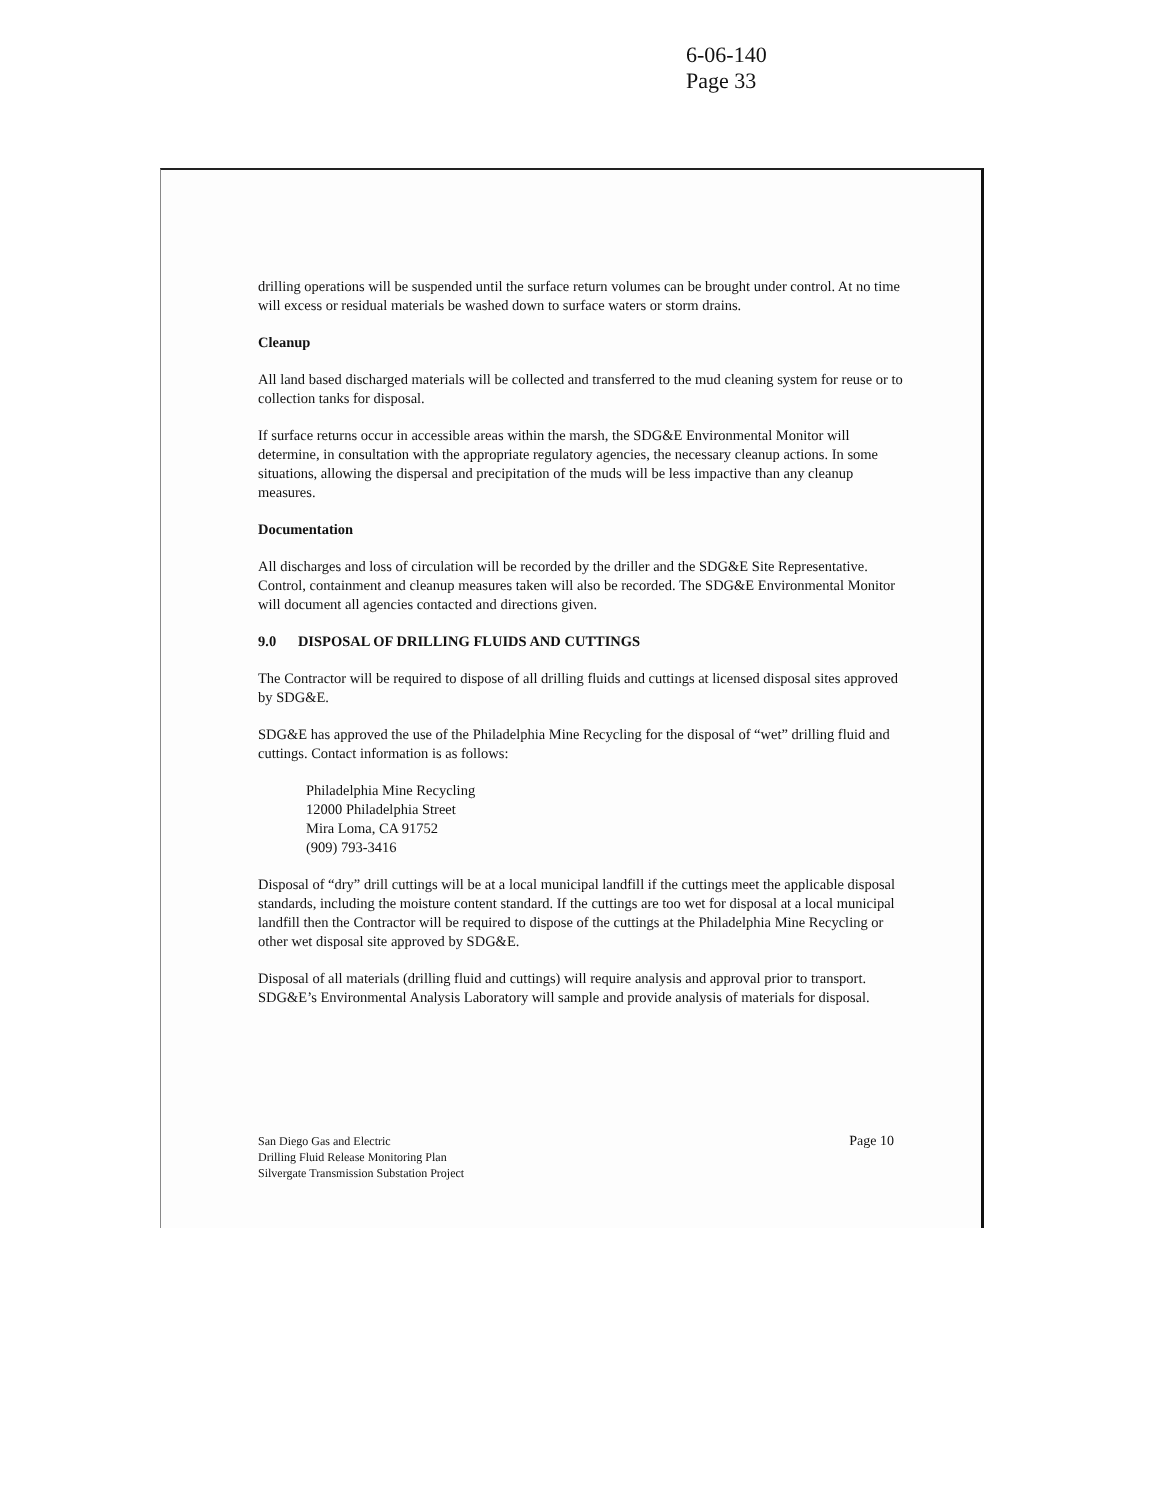6-06-140
Page 33
drilling operations will be suspended until the surface return volumes can be brought under control. At no time will excess or residual materials be washed down to surface waters or storm drains.
Cleanup
All land based discharged materials will be collected and transferred to the mud cleaning system for reuse or to collection tanks for disposal.
If surface returns occur in accessible areas within the marsh, the SDG&E Environmental Monitor will determine, in consultation with the appropriate regulatory agencies, the necessary cleanup actions. In some situations, allowing the dispersal and precipitation of the muds will be less impactive than any cleanup measures.
Documentation
All discharges and loss of circulation will be recorded by the driller and the SDG&E Site Representative. Control, containment and cleanup measures taken will also be recorded. The SDG&E Environmental Monitor will document all agencies contacted and directions given.
9.0 DISPOSAL OF DRILLING FLUIDS AND CUTTINGS
The Contractor will be required to dispose of all drilling fluids and cuttings at licensed disposal sites approved by SDG&E.
SDG&E has approved the use of the Philadelphia Mine Recycling for the disposal of “wet” drilling fluid and cuttings. Contact information is as follows:
Philadelphia Mine Recycling
12000 Philadelphia Street
Mira Loma, CA 91752
(909) 793-3416
Disposal of “dry” drill cuttings will be at a local municipal landfill if the cuttings meet the applicable disposal standards, including the moisture content standard. If the cuttings are too wet for disposal at a local municipal landfill then the Contractor will be required to dispose of the cuttings at the Philadelphia Mine Recycling or other wet disposal site approved by SDG&E.
Disposal of all materials (drilling fluid and cuttings) will require analysis and approval prior to transport. SDG&E’s Environmental Analysis Laboratory will sample and provide analysis of materials for disposal.
San Diego Gas and Electric
Drilling Fluid Release Monitoring Plan
Silvergate Transmission Substation Project
Page 10